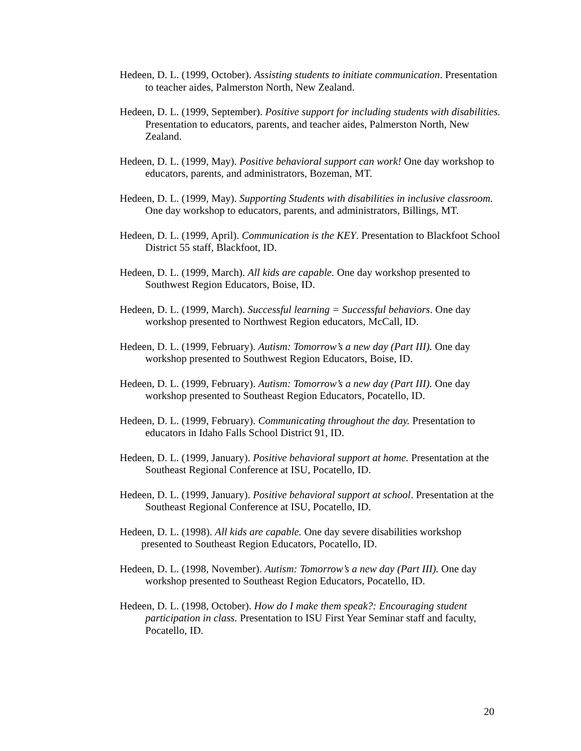Hedeen, D. L. (1999, October). Assisting students to initiate communication. Presentation to teacher aides, Palmerston North, New Zealand.
Hedeen, D. L. (1999, September). Positive support for including students with disabilities. Presentation to educators, parents, and teacher aides, Palmerston North, New Zealand.
Hedeen, D. L. (1999, May). Positive behavioral support can work! One day workshop to educators, parents, and administrators, Bozeman, MT.
Hedeen, D. L. (1999, May). Supporting Students with disabilities in inclusive classroom. One day workshop to educators, parents, and administrators, Billings, MT.
Hedeen, D. L. (1999, April). Communication is the KEY. Presentation to Blackfoot School District 55 staff, Blackfoot, ID.
Hedeen, D. L. (1999, March). All kids are capable. One day workshop presented to Southwest Region Educators, Boise, ID.
Hedeen, D. L. (1999, March). Successful learning = Successful behaviors. One day workshop presented to Northwest Region educators, McCall, ID.
Hedeen, D. L. (1999, February). Autism: Tomorrow’s a new day (Part III). One day workshop presented to Southwest Region Educators, Boise, ID.
Hedeen, D. L. (1999, February). Autism: Tomorrow’s a new day (Part III). One day workshop presented to Southeast Region Educators, Pocatello, ID.
Hedeen, D. L. (1999, February). Communicating throughout the day. Presentation to educators in Idaho Falls School District 91, ID.
Hedeen, D. L. (1999, January). Positive behavioral support at home. Presentation at the Southeast Regional Conference at ISU, Pocatello, ID.
Hedeen, D. L. (1999, January). Positive behavioral support at school. Presentation at the Southeast Regional Conference at ISU, Pocatello, ID.
Hedeen, D. L. (1998). All kids are capable. One day severe disabilities workshop presented to Southeast Region Educators, Pocatello, ID.
Hedeen, D. L. (1998, November). Autism: Tomorrow’s a new day (Part III). One day workshop presented to Southeast Region Educators, Pocatello, ID.
Hedeen, D. L. (1998, October). How do I make them speak?: Encouraging student participation in class. Presentation to ISU First Year Seminar staff and faculty, Pocatello, ID.
20